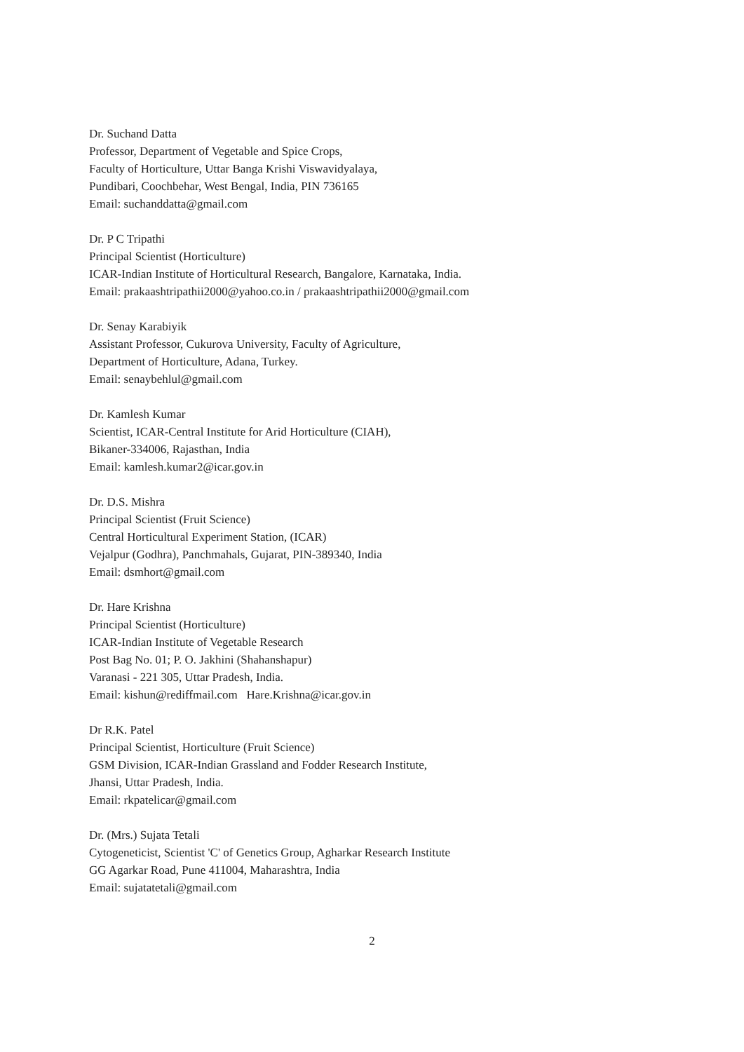Dr. Suchand Datta
Professor, Department of Vegetable and Spice Crops,
Faculty of Horticulture, Uttar Banga Krishi Viswavidyalaya,
Pundibari, Coochbehar, West Bengal, India, PIN 736165
Email: suchanddatta@gmail.com
Dr. P C Tripathi
Principal Scientist (Horticulture)
ICAR-Indian Institute of Horticultural Research, Bangalore, Karnataka, India.
Email: prakaashtripathii2000@yahoo.co.in / prakaashtripathii2000@gmail.com
Dr. Senay Karabiyik
Assistant Professor, Cukurova University, Faculty of Agriculture,
Department of Horticulture, Adana, Turkey.
Email: senaybehlul@gmail.com
Dr. Kamlesh Kumar
Scientist, ICAR-Central Institute for Arid Horticulture (CIAH),
Bikaner-334006, Rajasthan, India
Email: kamlesh.kumar2@icar.gov.in
Dr. D.S. Mishra
Principal Scientist (Fruit Science)
Central Horticultural Experiment Station, (ICAR)
Vejalpur (Godhra), Panchmahals, Gujarat, PIN-389340, India
Email: dsmhort@gmail.com
Dr. Hare Krishna
Principal Scientist (Horticulture)
ICAR-Indian Institute of Vegetable Research
Post Bag No. 01; P. O. Jakhini (Shahanshapur)
Varanasi - 221 305, Uttar Pradesh, India.
Email: kishun@rediffmail.com Hare.Krishna@icar.gov.in
Dr R.K. Patel
Principal Scientist, Horticulture (Fruit Science)
GSM Division, ICAR-Indian Grassland and Fodder Research Institute,
Jhansi, Uttar Pradesh, India.
Email: rkpatelicar@gmail.com
Dr. (Mrs.) Sujata Tetali
Cytogeneticist, Scientist 'C' of Genetics Group, Agharkar Research Institute
GG Agarkar Road, Pune 411004, Maharashtra, India
Email: sujatatetali@gmail.com
2